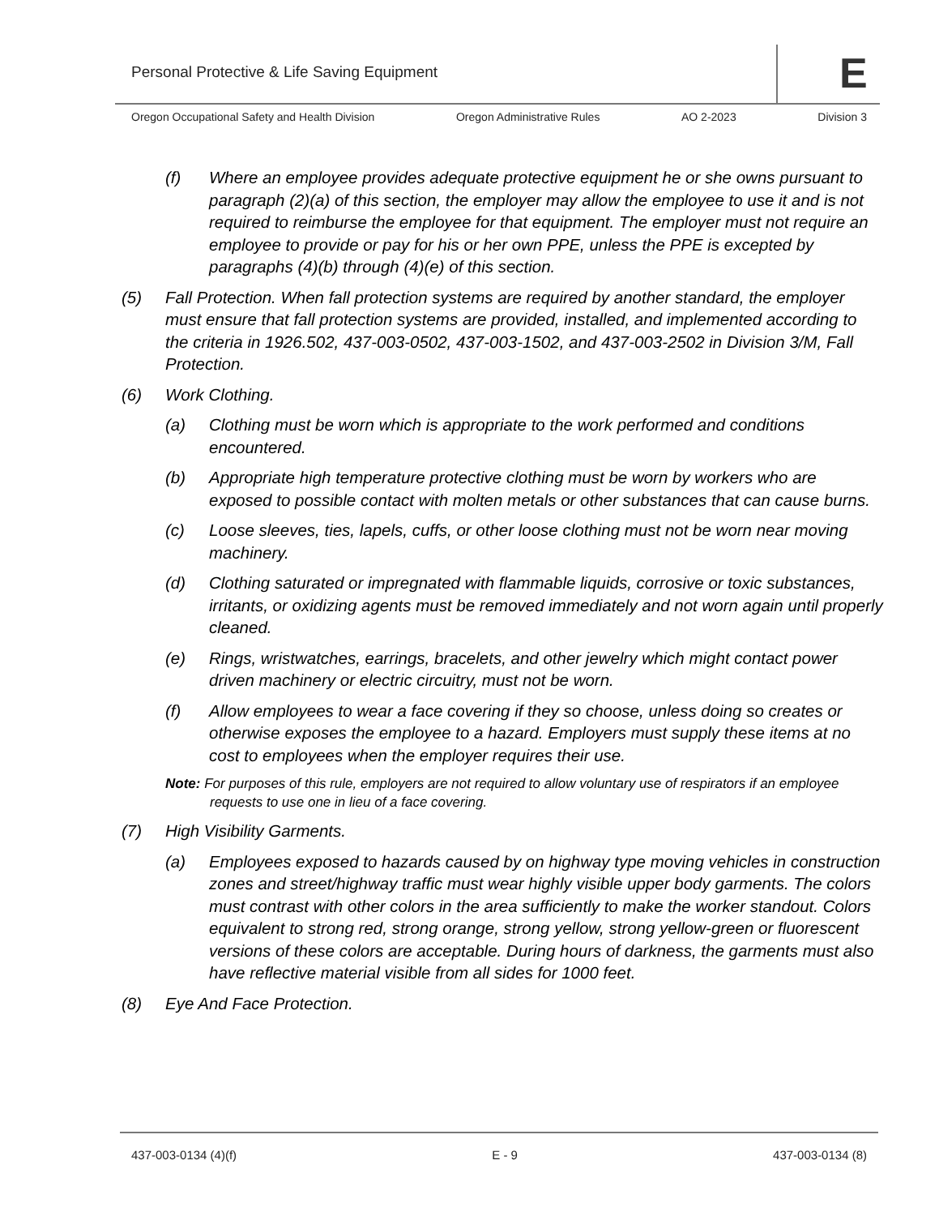Personal Protective & Life Saving Equipment
E
Oregon Occupational Safety and Health Division Oregon Administrative Rules AO 2-2023 Division 3
(f) Where an employee provides adequate protective equipment he or she owns pursuant to paragraph (2)(a) of this section, the employer may allow the employee to use it and is not required to reimburse the employee for that equipment. The employer must not require an employee to provide or pay for his or her own PPE, unless the PPE is excepted by paragraphs (4)(b) through (4)(e) of this section.
(5) Fall Protection. When fall protection systems are required by another standard, the employer must ensure that fall protection systems are provided, installed, and implemented according to the criteria in 1926.502, 437-003-0502, 437-003-1502, and 437-003-2502 in Division 3/M, Fall Protection.
(6) Work Clothing.
(a) Clothing must be worn which is appropriate to the work performed and conditions encountered.
(b) Appropriate high temperature protective clothing must be worn by workers who are exposed to possible contact with molten metals or other substances that can cause burns.
(c) Loose sleeves, ties, lapels, cuffs, or other loose clothing must not be worn near moving machinery.
(d) Clothing saturated or impregnated with flammable liquids, corrosive or toxic substances, irritants, or oxidizing agents must be removed immediately and not worn again until properly cleaned.
(e) Rings, wristwatches, earrings, bracelets, and other jewelry which might contact power driven machinery or electric circuitry, must not be worn.
(f) Allow employees to wear a face covering if they so choose, unless doing so creates or otherwise exposes the employee to a hazard. Employers must supply these items at no cost to employees when the employer requires their use.
Note: For purposes of this rule, employers are not required to allow voluntary use of respirators if an employee requests to use one in lieu of a face covering.
(7) High Visibility Garments.
(a) Employees exposed to hazards caused by on highway type moving vehicles in construction zones and street/highway traffic must wear highly visible upper body garments. The colors must contrast with other colors in the area sufficiently to make the worker standout. Colors equivalent to strong red, strong orange, strong yellow, strong yellow-green or fluorescent versions of these colors are acceptable. During hours of darkness, the garments must also have reflective material visible from all sides for 1000 feet.
(8) Eye And Face Protection.
437-003-0134 (4)(f) E - 9 437-003-0134 (8)